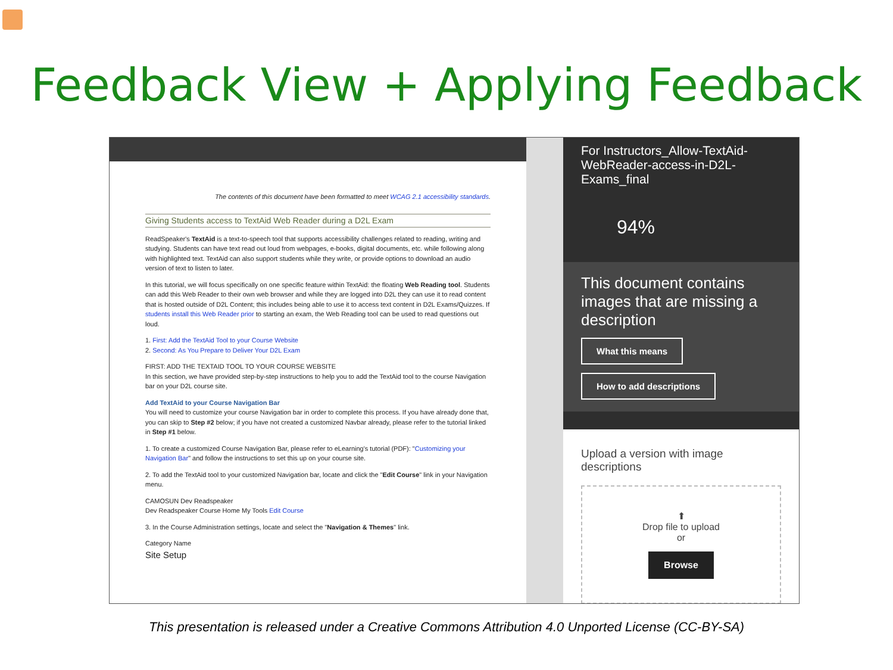Feedback View + Applying Feedback
The contents of this document have been formatted to meet WCAG 2.1 accessibility standards.
Giving Students access to TextAid Web Reader during a D2L Exam
ReadSpeaker's TextAid is a text-to-speech tool that supports accessibility challenges related to reading, writing and studying. Students can have text read out loud from webpages, e-books, digital documents, etc. while following along with highlighted text. TextAid can also support students while they write, or provide options to download an audio version of text to listen to later.
In this tutorial, we will focus specifically on one specific feature within TextAid: the floating Web Reading tool. Students can add this Web Reader to their own web browser and while they are logged into D2L they can use it to read content that is hosted outside of D2L Content; this includes being able to use it to access text content in D2L Exams/Quizzes. If students install this Web Reader prior to starting an exam, the Web Reading tool can be used to read questions out loud.
1. First: Add the TextAid Tool to your Course Website
2. Second: As You Prepare to Deliver Your D2L Exam
FIRST: ADD THE TEXTAID TOOL TO YOUR COURSE WEBSITE
In this section, we have provided step-by-step instructions to help you to add the TextAid tool to the course Navigation bar on your D2L course site.
Add TextAid to your Course Navigation Bar
You will need to customize your course Navigation bar in order to complete this process. If you have already done that, you can skip to Step #2 below; if you have not created a customized Navbar already, please refer to the tutorial linked in Step #1 below.
1. To create a customized Course Navigation Bar, please refer to eLearning's tutorial (PDF): "Customizing your Navigation Bar" and follow the instructions to set this up on your course site.
2. To add the TextAid tool to your customized Navigation bar, locate and click the "Edit Course" link in your Navigation menu.
CAMOSUN Dev Readspeaker
Dev Readspeaker Course Home My Tools Edit Course
3. In the Course Administration settings, locate and select the "Navigation & Themes" link.
Category Name
Site Setup
For Instructors_Allow-TextAid-WebReader-access-in-D2L-Exams_final
94%
This document contains images that are missing a description
What this means
How to add descriptions
Upload a version with image descriptions
⬆
Drop file to upload
or
Browse
This presentation is released under a Creative Commons Attribution 4.0 Unported License (CC-BY-SA)